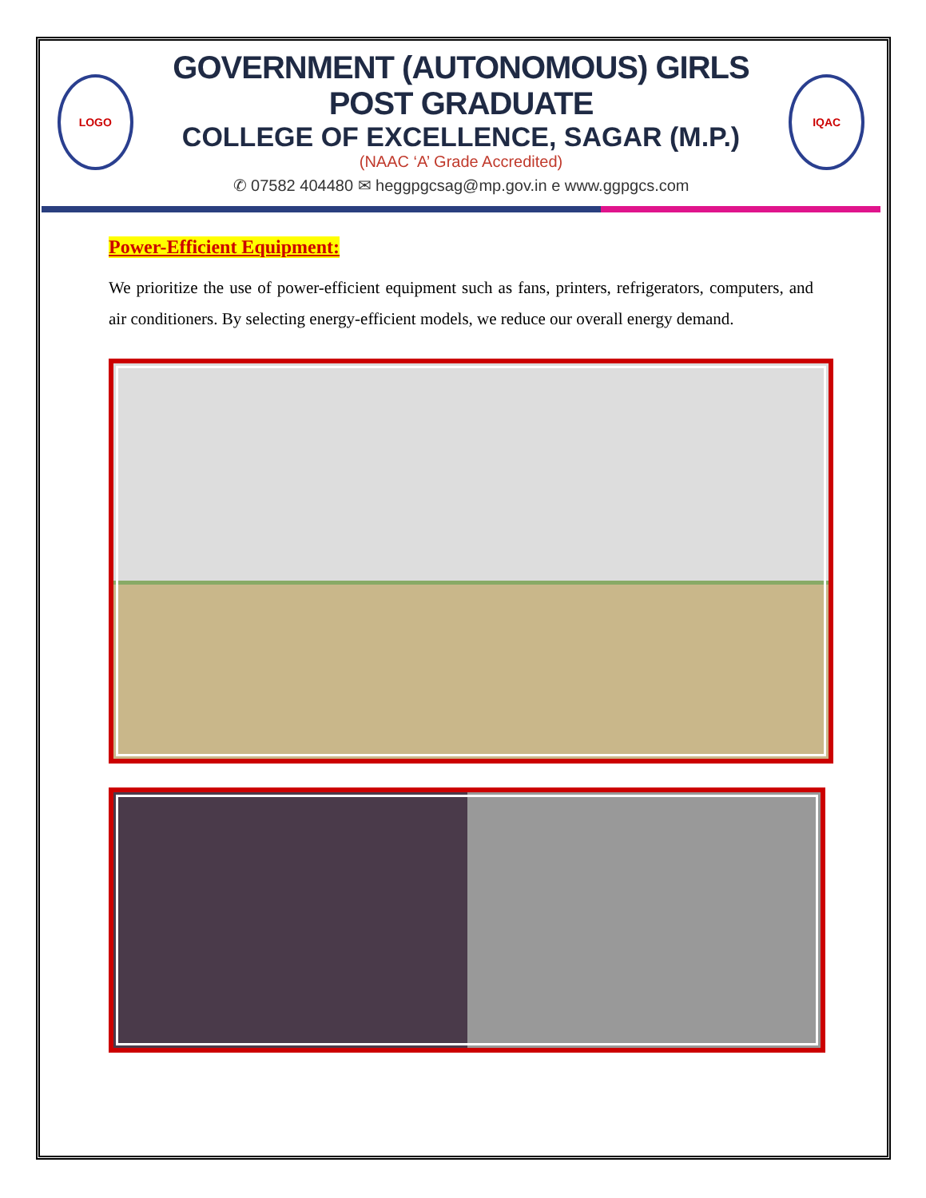LOGO
GOVERNMENT (AUTONOMOUS) GIRLS POST GRADUATE
COLLEGE OF EXCELLENCE, SAGAR (M.P.)
(NAAC ‘A’ Grade Accredited)
✆ 07582 404480 ✉ heggpgcsag@mp.gov.in e www.ggpgcs.com
IQAC
Power-Efficient Equipment:
We prioritize the use of power-efficient equipment such as fans, printers, refrigerators, computers, and air conditioners. By selecting energy-efficient models, we reduce our overall energy demand.